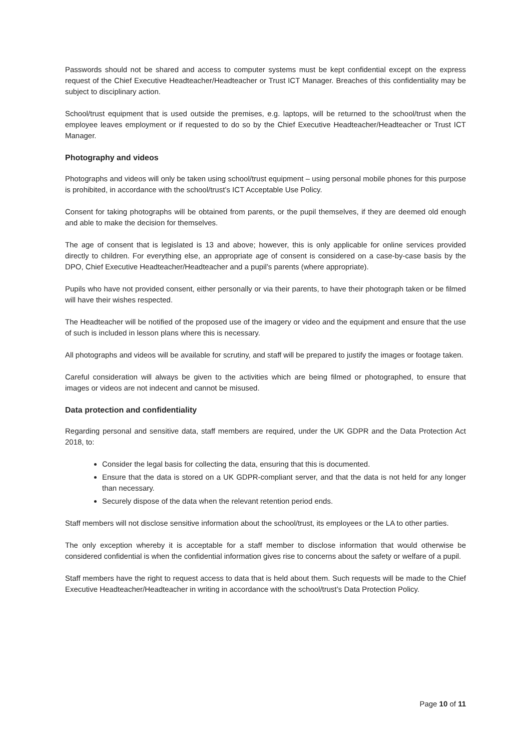Passwords should not be shared and access to computer systems must be kept confidential except on the express request of the Chief Executive Headteacher/Headteacher or Trust ICT Manager. Breaches of this confidentiality may be subject to disciplinary action.
School/trust equipment that is used outside the premises, e.g. laptops, will be returned to the school/trust when the employee leaves employment or if requested to do so by the Chief Executive Headteacher/Headteacher or Trust ICT Manager.
Photography and videos
Photographs and videos will only be taken using school/trust equipment – using personal mobile phones for this purpose is prohibited, in accordance with the school/trust’s ICT Acceptable Use Policy.
Consent for taking photographs will be obtained from parents, or the pupil themselves, if they are deemed old enough and able to make the decision for themselves.
The age of consent that is legislated is 13 and above; however, this is only applicable for online services provided directly to children. For everything else, an appropriate age of consent is considered on a case-by-case basis by the DPO, Chief Executive Headteacher/Headteacher and a pupil’s parents (where appropriate).
Pupils who have not provided consent, either personally or via their parents, to have their photograph taken or be filmed will have their wishes respected.
The Headteacher will be notified of the proposed use of the imagery or video and the equipment and ensure that the use of such is included in lesson plans where this is necessary.
All photographs and videos will be available for scrutiny, and staff will be prepared to justify the images or footage taken.
Careful consideration will always be given to the activities which are being filmed or photographed, to ensure that images or videos are not indecent and cannot be misused.
Data protection and confidentiality
Regarding personal and sensitive data, staff members are required, under the UK GDPR and the Data Protection Act 2018, to:
Consider the legal basis for collecting the data, ensuring that this is documented.
Ensure that the data is stored on a UK GDPR-compliant server, and that the data is not held for any longer than necessary.
Securely dispose of the data when the relevant retention period ends.
Staff members will not disclose sensitive information about the school/trust, its employees or the LA to other parties.
The only exception whereby it is acceptable for a staff member to disclose information that would otherwise be considered confidential is when the confidential information gives rise to concerns about the safety or welfare of a pupil.
Staff members have the right to request access to data that is held about them. Such requests will be made to the Chief Executive Headteacher/Headteacher in writing in accordance with the school/trust’s Data Protection Policy.
Page 10 of 11